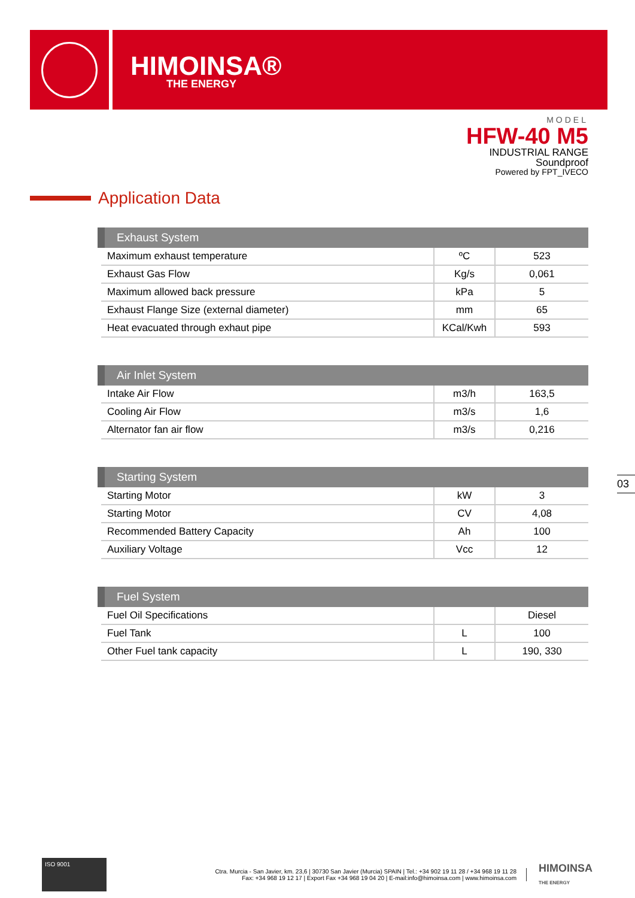HIMOINSA®
THE ENERGY
MODEL
HFW-40 M5
INDUSTRIAL RANGE
Soundproof
Powered by FPT_IVECO
Application Data
| Exhaust System | | |
| --- | --- | --- |
| Maximum exhaust temperature | ºC | 523 |
| Exhaust Gas Flow | Kg/s | 0,061 |
| Maximum allowed back pressure | kPa | 5 |
| Exhaust Flange Size (external diameter) | mm | 65 |
| Heat evacuated through exhaut pipe | KCal/Kwh | 593 |
| Air Inlet System | | |
| --- | --- | --- |
| Intake Air Flow | m3/h | 163,5 |
| Cooling Air Flow | m3/s | 1,6 |
| Alternator fan air flow | m3/s | 0,216 |
| Starting System | | |
| --- | --- | --- |
| Starting Motor | kW | 3 |
| Starting Motor | CV | 4,08 |
| Recommended Battery Capacity | Ah | 100 |
| Auxiliary Voltage | Vcc | 12 |
| Fuel System | | |
| --- | --- | --- |
| Fuel Oil Specifications | | Diesel |
| Fuel Tank | L | 100 |
| Other Fuel tank capacity | L | 190, 330 |
03
ISO 9001
Ctra. Murcia - San Javier, km. 23,6 | 30730 San Javier (Murcia) SPAIN | Tel.: +34 902 19 11 28 / +34 968 19 11 28
Fax: +34 968 19 12 17 | Export Fax +34 968 19 04 20 | E-mail:info@himoinsa.com | www.himoinsa.com
HIMOINSA
THE ENERGY